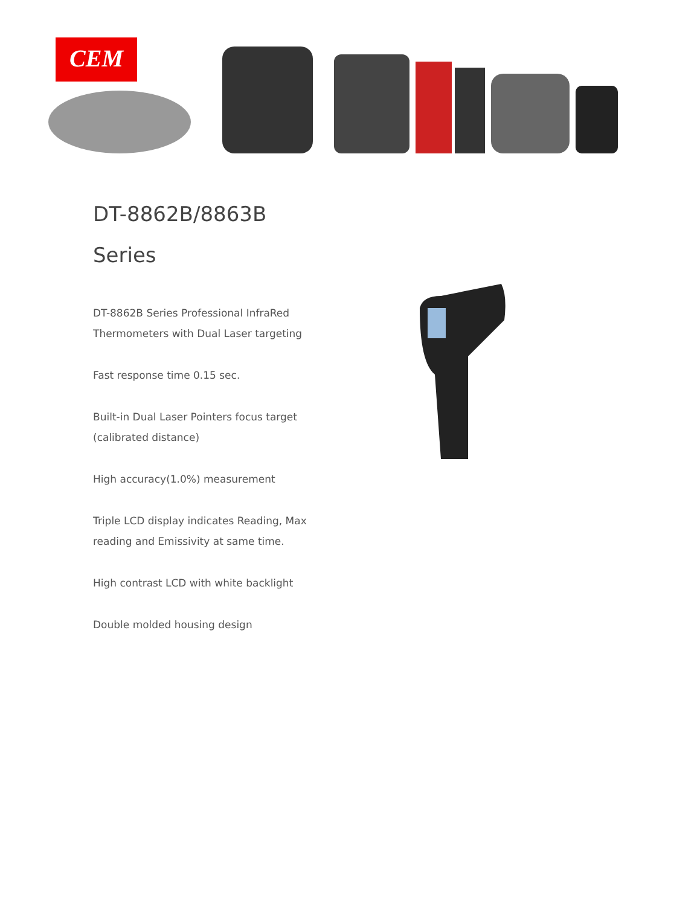CEM
DT-8862B/8863B
Series
DT-8862B Series Professional InfraRed Thermometers with Dual Laser targeting
Fast response time 0.15 sec.
Built-in Dual Laser Pointers focus target (calibrated distance)
High accuracy(1.0%) measurement
Triple LCD display indicates Reading, Max reading and Emissivity at same time.
High contrast LCD with white backlight
Double molded housing design